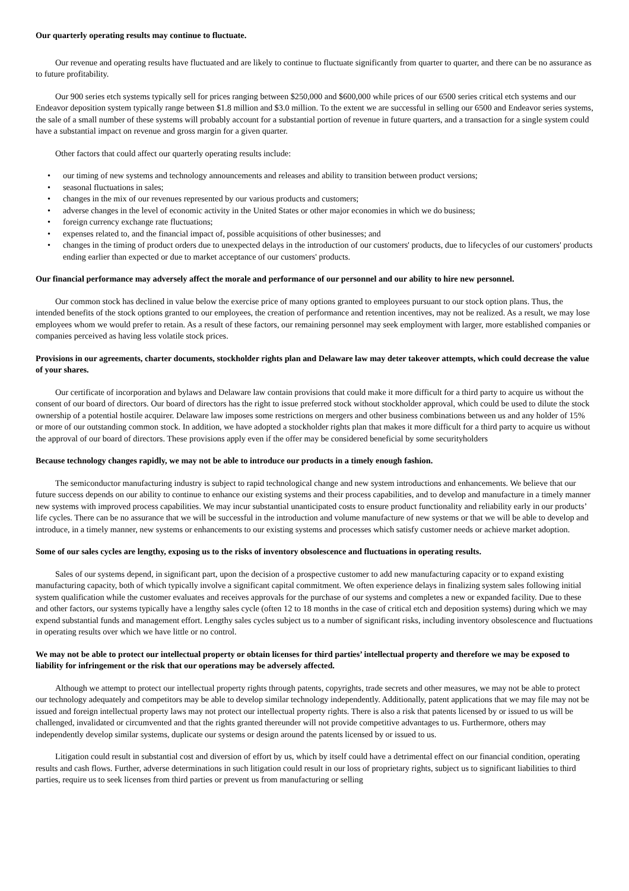Our quarterly operating results may continue to fluctuate.
Our revenue and operating results have fluctuated and are likely to continue to fluctuate significantly from quarter to quarter, and there can be no assurance as to future profitability.
Our 900 series etch systems typically sell for prices ranging between $250,000 and $600,000 while prices of our 6500 series critical etch systems and our Endeavor deposition system typically range between $1.8 million and $3.0 million. To the extent we are successful in selling our 6500 and Endeavor series systems, the sale of a small number of these systems will probably account for a substantial portion of revenue in future quarters, and a transaction for a single system could have a substantial impact on revenue and gross margin for a given quarter.
Other factors that could affect our quarterly operating results include:
• our timing of new systems and technology announcements and releases and ability to transition between product versions;
• seasonal fluctuations in sales;
• changes in the mix of our revenues represented by our various products and customers;
• adverse changes in the level of economic activity in the United States or other major economies in which we do business;
• foreign currency exchange rate fluctuations;
• expenses related to, and the financial impact of, possible acquisitions of other businesses; and
• changes in the timing of product orders due to unexpected delays in the introduction of our customers' products, due to lifecycles of our customers' products ending earlier than expected or due to market acceptance of our customers' products.
Our financial performance may adversely affect the morale and performance of our personnel and our ability to hire new personnel.
Our common stock has declined in value below the exercise price of many options granted to employees pursuant to our stock option plans. Thus, the intended benefits of the stock options granted to our employees, the creation of performance and retention incentives, may not be realized. As a result, we may lose employees whom we would prefer to retain. As a result of these factors, our remaining personnel may seek employment with larger, more established companies or companies perceived as having less volatile stock prices.
Provisions in our agreements, charter documents, stockholder rights plan and Delaware law may deter takeover attempts, which could decrease the value of your shares.
Our certificate of incorporation and bylaws and Delaware law contain provisions that could make it more difficult for a third party to acquire us without the consent of our board of directors. Our board of directors has the right to issue preferred stock without stockholder approval, which could be used to dilute the stock ownership of a potential hostile acquirer. Delaware law imposes some restrictions on mergers and other business combinations between us and any holder of 15% or more of our outstanding common stock. In addition, we have adopted a stockholder rights plan that makes it more difficult for a third party to acquire us without the approval of our board of directors. These provisions apply even if the offer may be considered beneficial by some securityholders
Because technology changes rapidly, we may not be able to introduce our products in a timely enough fashion.
The semiconductor manufacturing industry is subject to rapid technological change and new system introductions and enhancements. We believe that our future success depends on our ability to continue to enhance our existing systems and their process capabilities, and to develop and manufacture in a timely manner new systems with improved process capabilities. We may incur substantial unanticipated costs to ensure product functionality and reliability early in our products’ life cycles. There can be no assurance that we will be successful in the introduction and volume manufacture of new systems or that we will be able to develop and introduce, in a timely manner, new systems or enhancements to our existing systems and processes which satisfy customer needs or achieve market adoption.
Some of our sales cycles are lengthy, exposing us to the risks of inventory obsolescence and fluctuations in operating results.
Sales of our systems depend, in significant part, upon the decision of a prospective customer to add new manufacturing capacity or to expand existing manufacturing capacity, both of which typically involve a significant capital commitment. We often experience delays in finalizing system sales following initial system qualification while the customer evaluates and receives approvals for the purchase of our systems and completes a new or expanded facility. Due to these and other factors, our systems typically have a lengthy sales cycle (often 12 to 18 months in the case of critical etch and deposition systems) during which we may expend substantial funds and management effort. Lengthy sales cycles subject us to a number of significant risks, including inventory obsolescence and fluctuations in operating results over which we have little or no control.
We may not be able to protect our intellectual property or obtain licenses for third parties’ intellectual property and therefore we may be exposed to liability for infringement or the risk that our operations may be adversely affected.
Although we attempt to protect our intellectual property rights through patents, copyrights, trade secrets and other measures, we may not be able to protect our technology adequately and competitors may be able to develop similar technology independently. Additionally, patent applications that we may file may not be issued and foreign intellectual property laws may not protect our intellectual property rights. There is also a risk that patents licensed by or issued to us will be challenged, invalidated or circumvented and that the rights granted thereunder will not provide competitive advantages to us. Furthermore, others may independently develop similar systems, duplicate our systems or design around the patents licensed by or issued to us.
Litigation could result in substantial cost and diversion of effort by us, which by itself could have a detrimental effect on our financial condition, operating results and cash flows. Further, adverse determinations in such litigation could result in our loss of proprietary rights, subject us to significant liabilities to third parties, require us to seek licenses from third parties or prevent us from manufacturing or selling